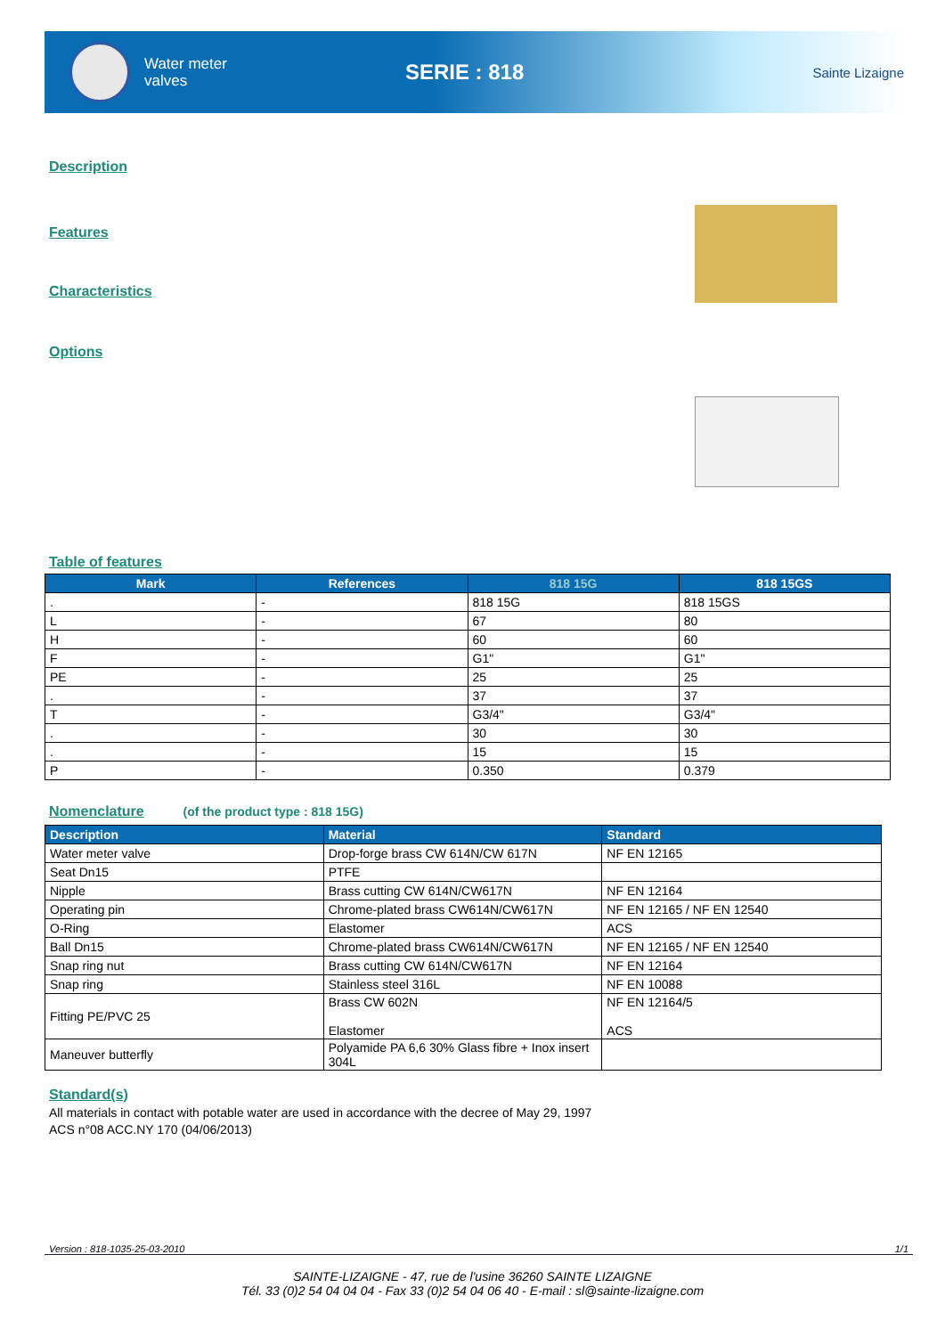Water meter
valves
SERIE : 818
Sainte Lizaigne
Description
Features
Characteristics
Options
Table of features
| Mark | References | 818 15G | 818 15GS |
| --- | --- | --- | --- |
| . | - | 818 15G | 818 15GS |
| L | - | 67 | 80 |
| H | - | 60 | 60 |
| F | - | G1" | G1" |
| PE | - | 25 | 25 |
| . | - | 37 | 37 |
| T | - | G3/4" | G3/4" |
| . | - | 30 | 30 |
| . | - | 15 | 15 |
| P | - | 0.350 | 0.379 |
Nomenclature (of the product type : 818 15G)
| Description | Material | Standard |
| --- | --- | --- |
| Water meter valve | Drop-forge brass CW 614N/CW 617N | NF EN 12165 |
| Seat Dn15 | PTFE | |
| Nipple | Brass cutting CW 614N/CW617N | NF EN 12164 |
| Operating pin | Chrome-plated brass CW614N/CW617N | NF EN 12165 / NF EN 12540 |
| O-Ring | Elastomer | ACS |
| Ball Dn15 | Chrome-plated brass CW614N/CW617N | NF EN 12165 / NF EN 12540 |
| Snap ring nut | Brass cutting CW 614N/CW617N | NF EN 12164 |
| Snap ring | Stainless steel 316L | NF EN 10088 |
| Fitting PE/PVC 25 | Brass CW 602N Elastomer | NF EN 12164/5 ACS |
| Maneuver butterfly | Polyamide PA 6,6 30% Glass fibre + Inox insert 304L | |
Standard(s)
All materials in contact with potable water are used in accordance with the decree of May 29, 1997
ACS n°08 ACC.NY 170 (04/06/2013)
Version : 818-1035-25-03-2010 1/1
SAINTE-LIZAIGNE - 47, rue de l'usine 36260 SAINTE LIZAIGNE
Tél. 33 (0)2 54 04 04 04 - Fax 33 (0)2 54 04 06 40 - E-mail : sl@sainte-lizaigne.com